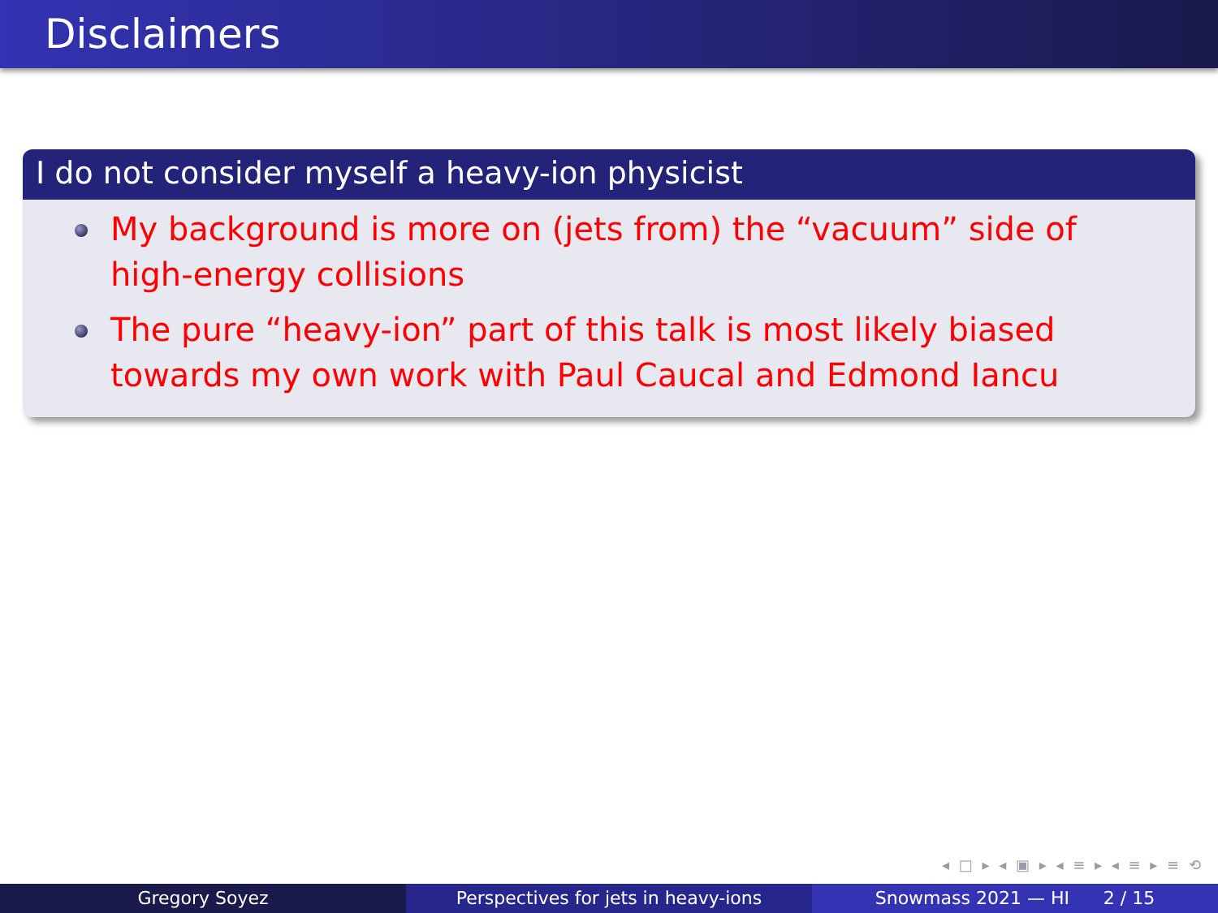Disclaimers
I do not consider myself a heavy-ion physicist
My background is more on (jets from) the “vacuum” side of high-energy collisions
The pure “heavy-ion” part of this talk is most likely biased towards my own work with Paul Caucal and Edmond Iancu
◂ □ ▸ ◂ ▣ ▸ ◂ ≡ ▸ ◂ ≡ ▸ ≡ ⟲
Gregory Soyez Perspectives for jets in heavy-ions Snowmass 2021 — HI 2 / 15